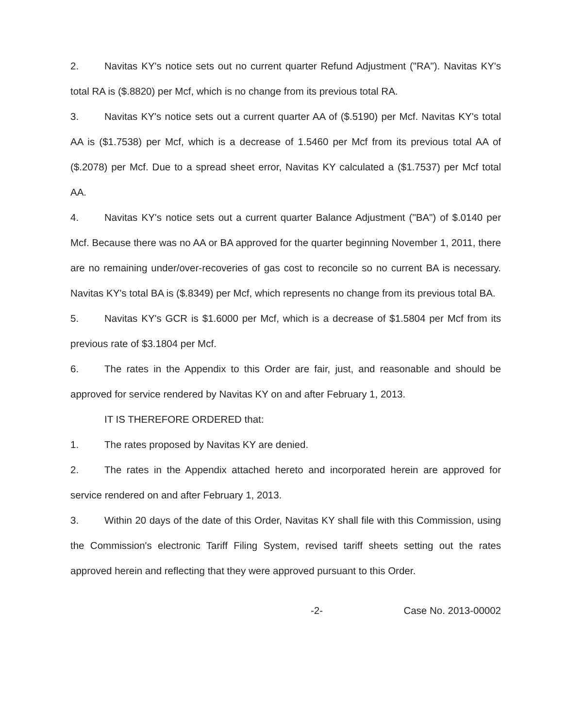2. Navitas KY's notice sets out no current quarter Refund Adjustment ("RA"). Navitas KY's total RA is ($.8820) per Mcf, which is no change from its previous total RA.
3. Navitas KY's notice sets out a current quarter AA of ($.5190) per Mcf. Navitas KY's total AA is ($1.7538) per Mcf, which is a decrease of 1.5460 per Mcf from its previous total AA of ($.2078) per Mcf. Due to a spread sheet error, Navitas KY calculated a ($1.7537) per Mcf total AA.
4. Navitas KY's notice sets out a current quarter Balance Adjustment ("BA") of $.0140 per Mcf. Because there was no AA or BA approved for the quarter beginning November 1, 2011, there are no remaining under/over-recoveries of gas cost to reconcile so no current BA is necessary. Navitas KY's total BA is ($.8349) per Mcf, which represents no change from its previous total BA.
5. Navitas KY's GCR is $1.6000 per Mcf, which is a decrease of $1.5804 per Mcf from its previous rate of $3.1804 per Mcf.
6. The rates in the Appendix to this Order are fair, just, and reasonable and should be approved for service rendered by Navitas KY on and after February 1, 2013.
IT IS THEREFORE ORDERED that:
1. The rates proposed by Navitas KY are denied.
2. The rates in the Appendix attached hereto and incorporated herein are approved for service rendered on and after February 1, 2013.
3. Within 20 days of the date of this Order, Navitas KY shall file with this Commission, using the Commission's electronic Tariff Filing System, revised tariff sheets setting out the rates approved herein and reflecting that they were approved pursuant to this Order.
-2- Case No. 2013-00002